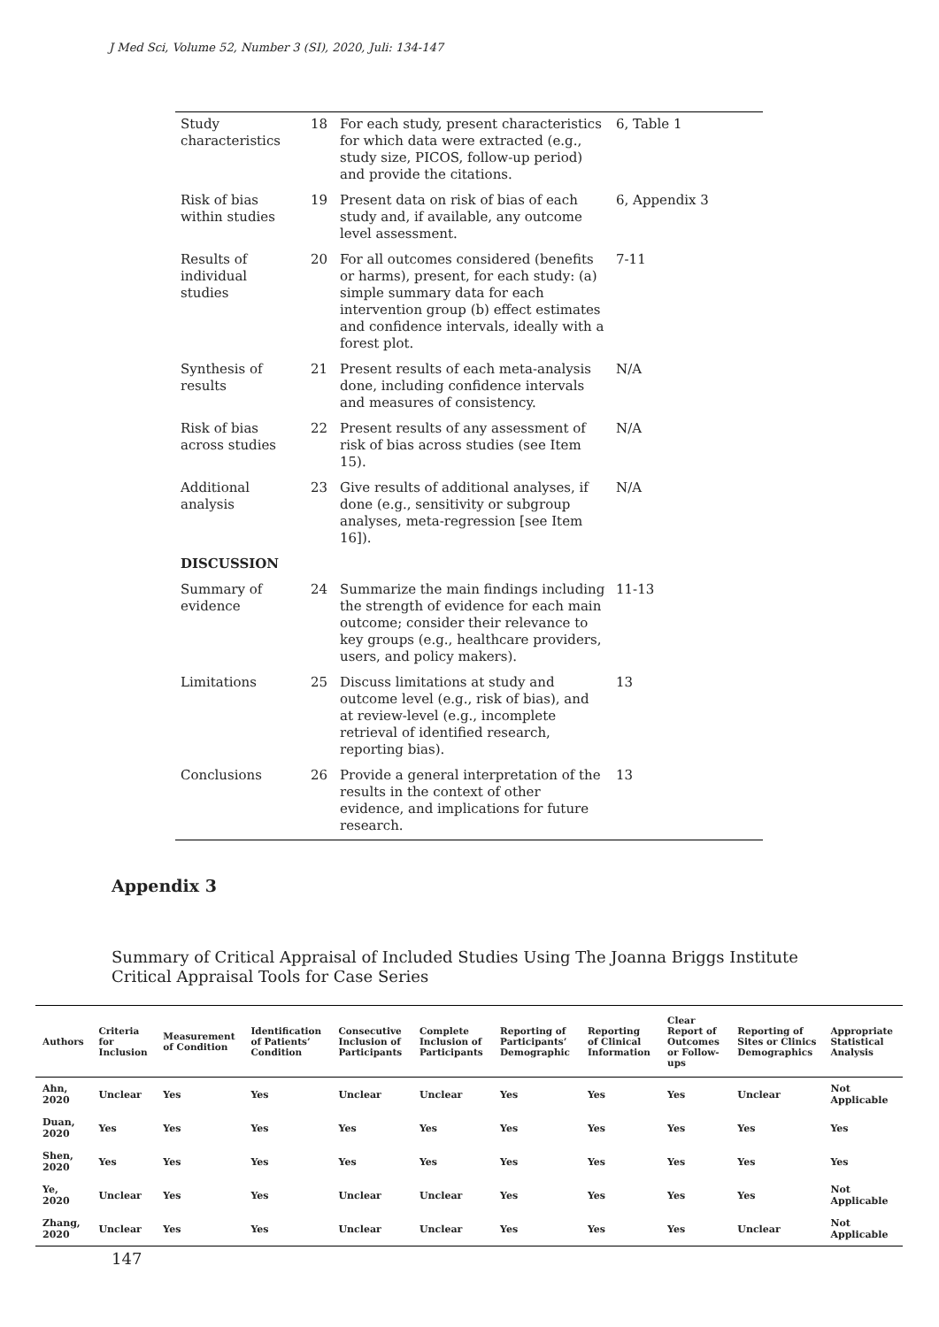J Med Sci, Volume 52, Number 3 (SI), 2020, Juli: 134-147
| Study characteristics | 18 | For each study, present characteristics for which data were extracted (e.g., study size, PICOS, follow-up period) and provide the citations. | 6, Table 1 |
| Risk of bias within studies | 19 | Present data on risk of bias of each study and, if available, any outcome level assessment. | 6, Appendix 3 |
| Results of individual studies | 20 | For all outcomes considered (benefits or harms), present, for each study: (a) simple summary data for each intervention group (b) effect estimates and confidence intervals, ideally with a forest plot. | 7-11 |
| Synthesis of results | 21 | Present results of each meta-analysis done, including confidence intervals and measures of consistency. | N/A |
| Risk of bias across studies | 22 | Present results of any assessment of risk of bias across studies (see Item 15). | N/A |
| Additional analysis | 23 | Give results of additional analyses, if done (e.g., sensitivity or subgroup analyses, meta-regression [see Item 16]). | N/A |
| DISCUSSION | | | |
| Summary of evidence | 24 | Summarize the main findings including the strength of evidence for each main outcome; consider their relevance to key groups (e.g., healthcare providers, users, and policy makers). | 11-13 |
| Limitations | 25 | Discuss limitations at study and outcome level (e.g., risk of bias), and at review-level (e.g., incomplete retrieval of identified research, reporting bias). | 13 |
| Conclusions | 26 | Provide a general interpretation of the results in the context of other evidence, and implications for future research. | 13 |
Appendix 3
Summary of Critical Appraisal of Included Studies Using The Joanna Briggs Institute Critical Appraisal Tools for Case Series
| Authors | Criteria for Inclusion | Measurement of Condition | Identification of Patients’ Condition | Consecutive Inclusion of Participants | Complete Inclusion of Participants | Reporting of Participants’ Demographic | Reporting of Clinical Information | Clear Report of Outcomes or Follow-ups | Reporting of Sites or Clinics Demographics | Appropriate Statistical Analysis |
| --- | --- | --- | --- | --- | --- | --- | --- | --- | --- | --- |
| Ahn, 2020 | Unclear | Yes | Yes | Unclear | Unclear | Yes | Yes | Yes | Unclear | Not Applicable |
| Duan, 2020 | Yes | Yes | Yes | Yes | Yes | Yes | Yes | Yes | Yes | Yes |
| Shen, 2020 | Yes | Yes | Yes | Yes | Yes | Yes | Yes | Yes | Yes | Yes |
| Ye, 2020 | Unclear | Yes | Yes | Unclear | Unclear | Yes | Yes | Yes | Yes | Not Applicable |
| Zhang, 2020 | Unclear | Yes | Yes | Unclear | Unclear | Yes | Yes | Yes | Unclear | Not Applicable |
147